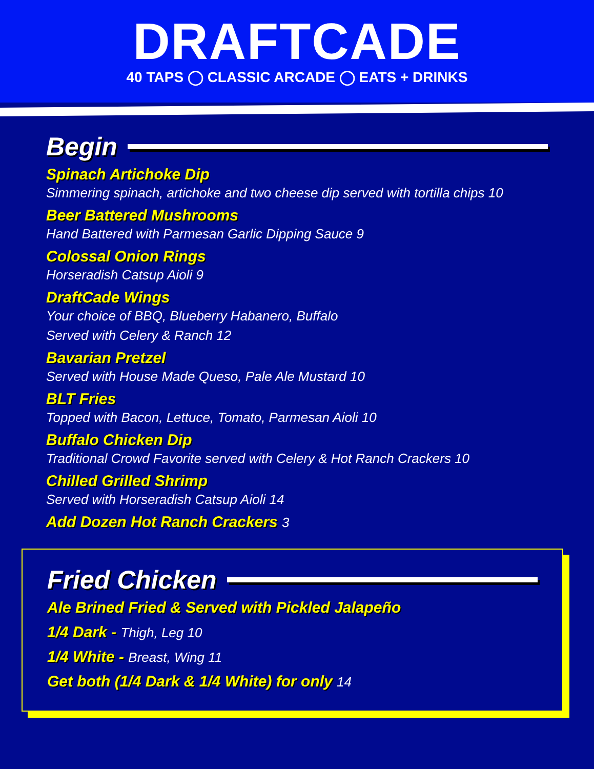DRAFTCADE
40 TAPS ◯ CLASSIC ARCADE ◯ EATS + DRINKS
Begin
Spinach Artichoke Dip
Simmering spinach, artichoke and two cheese dip served with tortilla chips 10
Beer Battered Mushrooms
Hand Battered with Parmesan Garlic Dipping Sauce 9
Colossal Onion Rings
Horseradish Catsup Aioli 9
DraftCade Wings
Your choice of BBQ, Blueberry Habanero, Buffalo
Served with Celery & Ranch 12
Bavarian Pretzel
Served with House Made Queso, Pale Ale Mustard 10
BLT Fries
Topped with Bacon, Lettuce, Tomato, Parmesan Aioli 10
Buffalo Chicken Dip
Traditional Crowd Favorite served with Celery & Hot Ranch Crackers 10
Chilled Grilled Shrimp
Served with Horseradish Catsup Aioli 14
Add Dozen Hot Ranch Crackers 3
Fried Chicken
Ale Brined Fried & Served with Pickled Jalapeño
1/4 Dark - Thigh, Leg 10
1/4 White - Breast, Wing 11
Get both (1/4 Dark & 1/4 White) for only 14